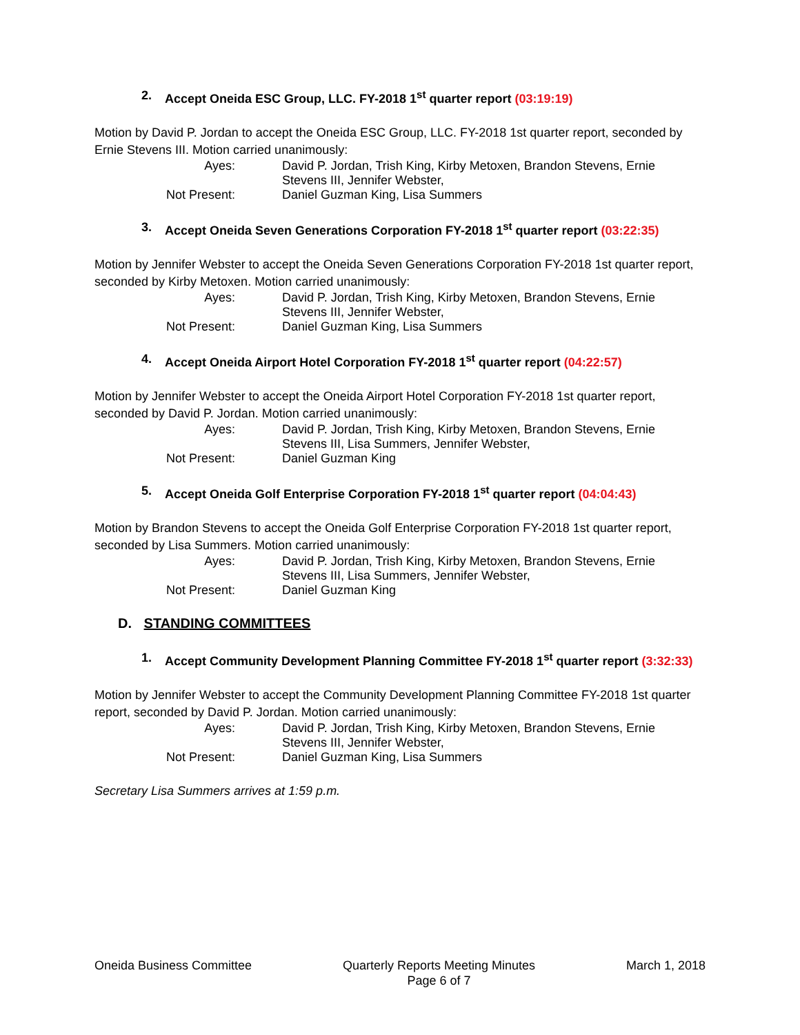2. Accept Oneida ESC Group, LLC. FY-2018 1<sup>st</sup> quarter report (03:19:19)
Motion by David P. Jordan to accept the Oneida ESC Group, LLC. FY-2018 1st quarter report, seconded by Ernie Stevens III. Motion carried unanimously:
Ayes: David P. Jordan, Trish King, Kirby Metoxen, Brandon Stevens, Ernie Stevens III, Jennifer Webster,
Not Present: Daniel Guzman King, Lisa Summers
3. Accept Oneida Seven Generations Corporation FY-2018 1<sup>st</sup> quarter report (03:22:35)
Motion by Jennifer Webster to accept the Oneida Seven Generations Corporation FY-2018 1st quarter report, seconded by Kirby Metoxen. Motion carried unanimously:
Ayes: David P. Jordan, Trish King, Kirby Metoxen, Brandon Stevens, Ernie Stevens III, Jennifer Webster,
Not Present: Daniel Guzman King, Lisa Summers
4. Accept Oneida Airport Hotel Corporation FY-2018 1<sup>st</sup> quarter report (04:22:57)
Motion by Jennifer Webster to accept the Oneida Airport Hotel Corporation FY-2018 1st quarter report, seconded by David P. Jordan. Motion carried unanimously:
Ayes: David P. Jordan, Trish King, Kirby Metoxen, Brandon Stevens, Ernie Stevens III, Lisa Summers, Jennifer Webster,
Not Present: Daniel Guzman King
5. Accept Oneida Golf Enterprise Corporation FY-2018 1<sup>st</sup> quarter report (04:04:43)
Motion by Brandon Stevens to accept the Oneida Golf Enterprise Corporation FY-2018 1st quarter report, seconded by Lisa Summers. Motion carried unanimously:
Ayes: David P. Jordan, Trish King, Kirby Metoxen, Brandon Stevens, Ernie Stevens III, Lisa Summers, Jennifer Webster,
Not Present: Daniel Guzman King
D. STANDING COMMITTEES
1. Accept Community Development Planning Committee FY-2018 1<sup>st</sup> quarter report (3:32:33)
Motion by Jennifer Webster to accept the Community Development Planning Committee FY-2018 1st quarter report, seconded by David P. Jordan. Motion carried unanimously:
Ayes: David P. Jordan, Trish King, Kirby Metoxen, Brandon Stevens, Ernie Stevens III, Jennifer Webster,
Not Present: Daniel Guzman King, Lisa Summers
Secretary Lisa Summers arrives at 1:59 p.m.
Oneida Business Committee Quarterly Reports Meeting Minutes
Page 6 of 7 March 1, 2018